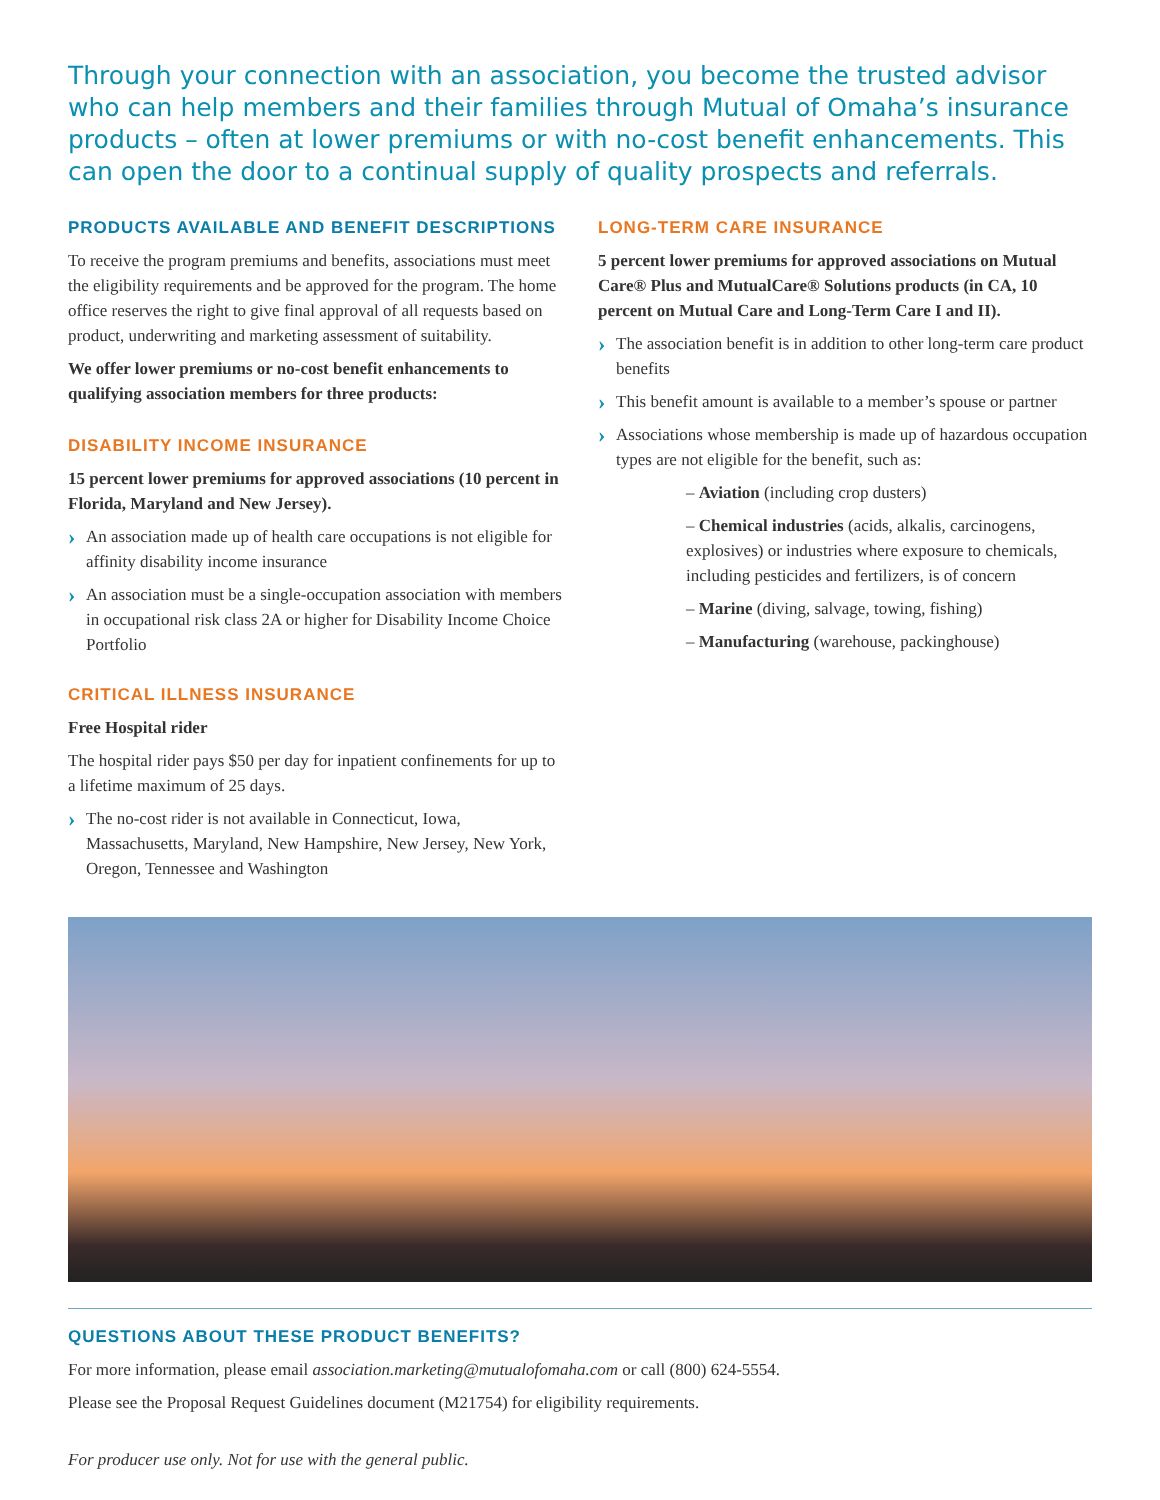Through your connection with an association, you become the trusted advisor who can help members and their families through Mutual of Omaha’s insurance products – often at lower premiums or with no-cost benefit enhancements. This can open the door to a continual supply of quality prospects and referrals.
PRODUCTS AVAILABLE AND BENEFIT DESCRIPTIONS
To receive the program premiums and benefits, associations must meet the eligibility requirements and be approved for the program. The home office reserves the right to give final approval of all requests based on product, underwriting and marketing assessment of suitability.
We offer lower premiums or no-cost benefit enhancements to qualifying association members for three products:
DISABILITY INCOME INSURANCE
15 percent lower premiums for approved associations (10 percent in Florida, Maryland and New Jersey).
An association made up of health care occupations is not eligible for affinity disability income insurance
An association must be a single-occupation association with members in occupational risk class 2A or higher for Disability Income Choice Portfolio
CRITICAL ILLNESS INSURANCE
Free Hospital rider
The hospital rider pays $50 per day for inpatient confinements for up to a lifetime maximum of 25 days.
The no-cost rider is not available in Connecticut, Iowa, Massachusetts, Maryland, New Hampshire, New Jersey, New York, Oregon, Tennessee and Washington
LONG-TERM CARE INSURANCE
5 percent lower premiums for approved associations on Mutual Care® Plus and MutualCare® Solutions products (in CA, 10 percent on Mutual Care and Long-Term Care I and II).
The association benefit is in addition to other long-term care product benefits
This benefit amount is available to a member’s spouse or partner
Associations whose membership is made up of hazardous occupation types are not eligible for the benefit, such as:
– Aviation (including crop dusters)
– Chemical industries (acids, alkalis, carcinogens, explosives) or industries where exposure to chemicals, including pesticides and fertilizers, is of concern
– Marine (diving, salvage, towing, fishing)
– Manufacturing (warehouse, packinghouse)
QUESTIONS ABOUT THESE PRODUCT BENEFITS?
For more information, please email association.marketing@mutualofomaha.com or call (800) 624-5554.
Please see the Proposal Request Guidelines document (M21754) for eligibility requirements.
For producer use only. Not for use with the general public.